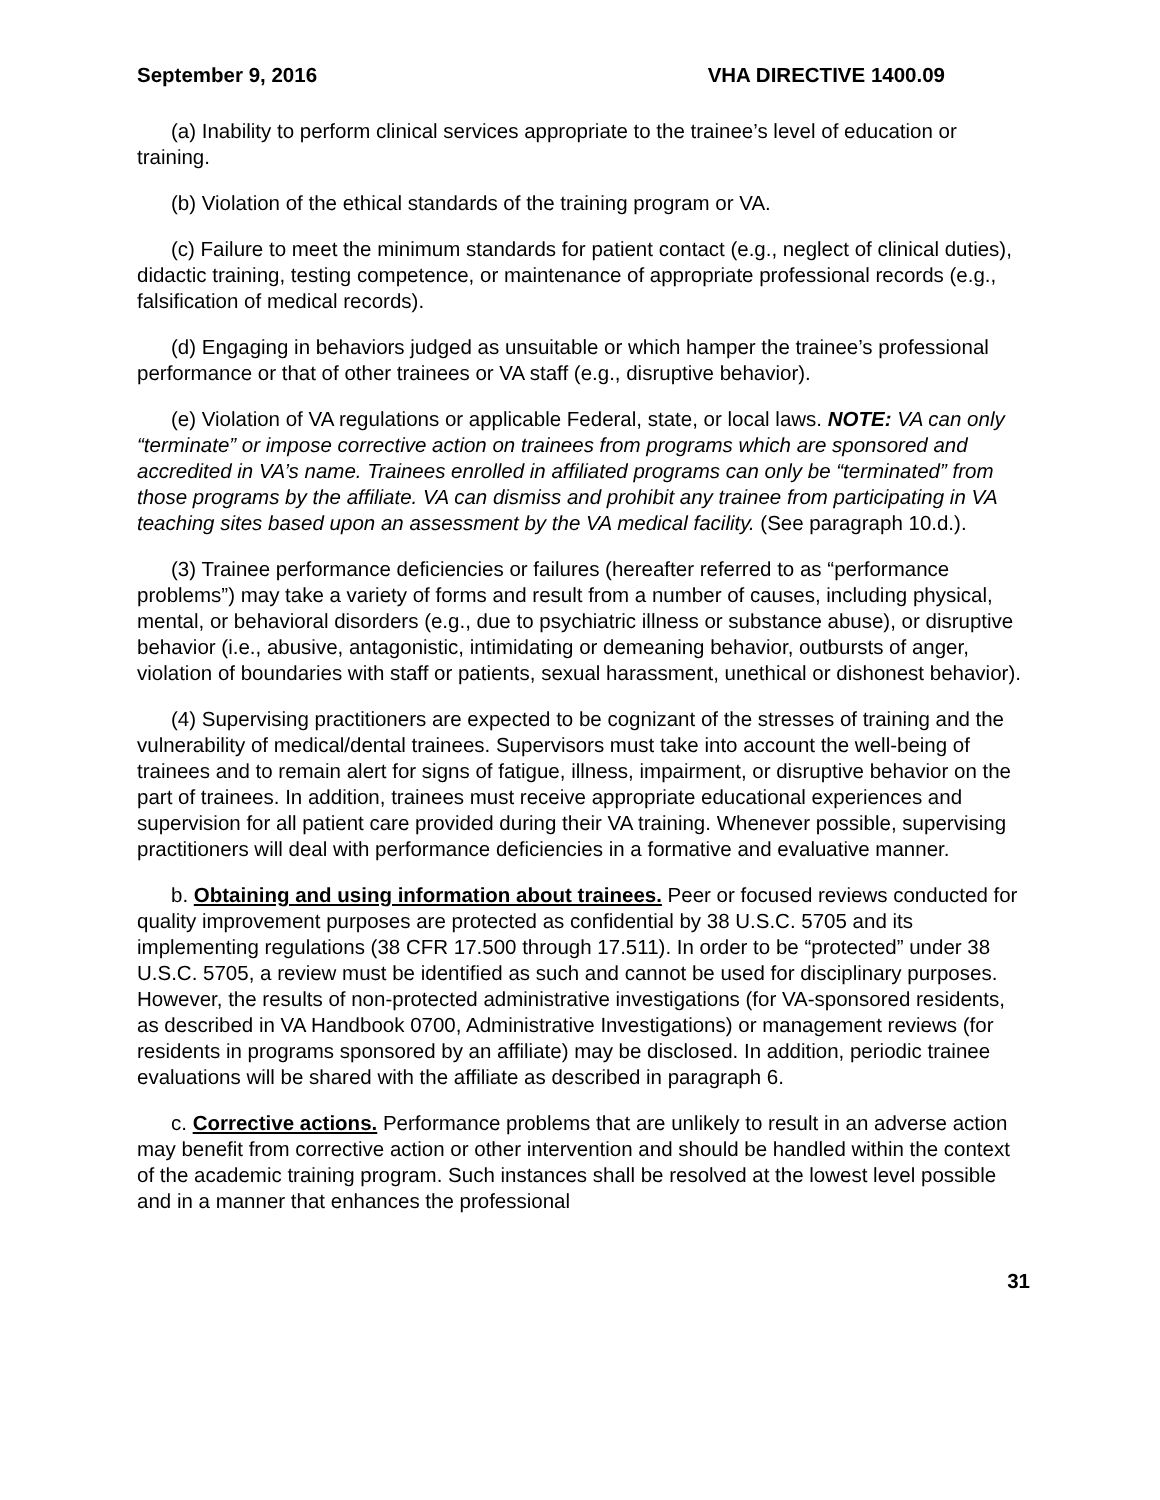September 9, 2016 VHA DIRECTIVE 1400.09
(a) Inability to perform clinical services appropriate to the trainee’s level of education or training.
(b) Violation of the ethical standards of the training program or VA.
(c) Failure to meet the minimum standards for patient contact (e.g., neglect of clinical duties), didactic training, testing competence, or maintenance of appropriate professional records (e.g., falsification of medical records).
(d) Engaging in behaviors judged as unsuitable or which hamper the trainee’s professional performance or that of other trainees or VA staff (e.g., disruptive behavior).
(e) Violation of VA regulations or applicable Federal, state, or local laws. NOTE: VA can only “terminate” or impose corrective action on trainees from programs which are sponsored and accredited in VA’s name. Trainees enrolled in affiliated programs can only be “terminated” from those programs by the affiliate. VA can dismiss and prohibit any trainee from participating in VA teaching sites based upon an assessment by the VA medical facility. (See paragraph 10.d.).
(3) Trainee performance deficiencies or failures (hereafter referred to as “performance problems”) may take a variety of forms and result from a number of causes, including physical, mental, or behavioral disorders (e.g., due to psychiatric illness or substance abuse), or disruptive behavior (i.e., abusive, antagonistic, intimidating or demeaning behavior, outbursts of anger, violation of boundaries with staff or patients, sexual harassment, unethical or dishonest behavior).
(4) Supervising practitioners are expected to be cognizant of the stresses of training and the vulnerability of medical/dental trainees. Supervisors must take into account the well-being of trainees and to remain alert for signs of fatigue, illness, impairment, or disruptive behavior on the part of trainees. In addition, trainees must receive appropriate educational experiences and supervision for all patient care provided during their VA training. Whenever possible, supervising practitioners will deal with performance deficiencies in a formative and evaluative manner.
b. Obtaining and using information about trainees. Peer or focused reviews conducted for quality improvement purposes are protected as confidential by 38 U.S.C. 5705 and its implementing regulations (38 CFR 17.500 through 17.511). In order to be “protected” under 38 U.S.C. 5705, a review must be identified as such and cannot be used for disciplinary purposes. However, the results of non-protected administrative investigations (for VA-sponsored residents, as described in VA Handbook 0700, Administrative Investigations) or management reviews (for residents in programs sponsored by an affiliate) may be disclosed. In addition, periodic trainee evaluations will be shared with the affiliate as described in paragraph 6.
c. Corrective actions. Performance problems that are unlikely to result in an adverse action may benefit from corrective action or other intervention and should be handled within the context of the academic training program. Such instances shall be resolved at the lowest level possible and in a manner that enhances the professional
31